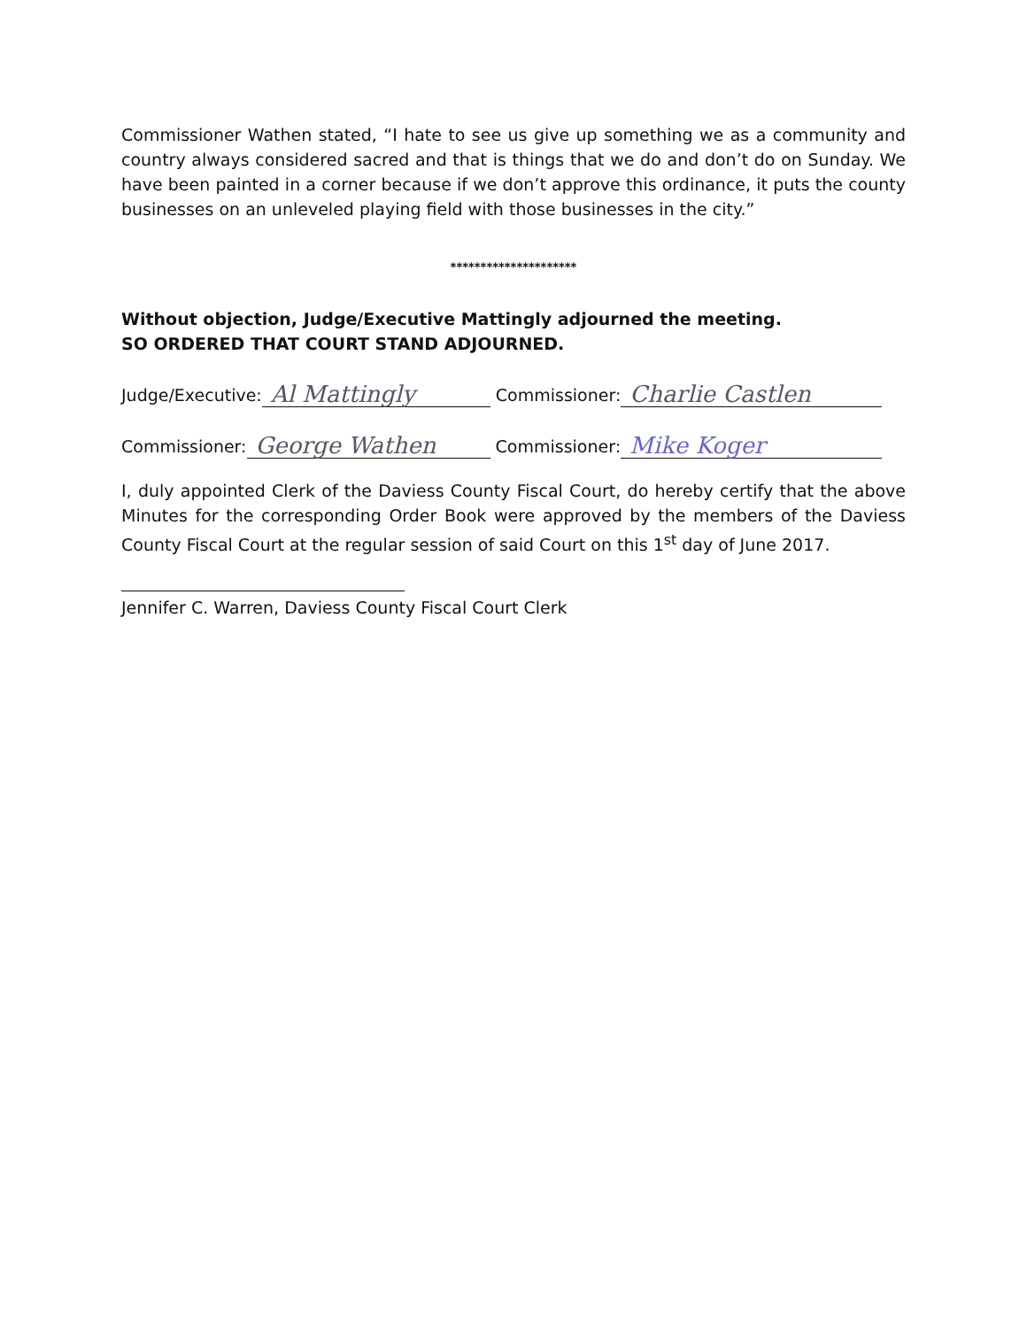Commissioner Wathen stated, “I hate to see us give up something we as a community and country always considered sacred and that is things that we do and don’t do on Sunday. We have been painted in a corner because if we don’t approve this ordinance, it puts the county businesses on an unleveled playing field with those businesses in the city.”
*********************
Without objection, Judge/Executive Mattingly adjourned the meeting.
SO ORDERED THAT COURT STAND ADJOURNED.
Judge/Executive: Al Mattingly Commissioner: Charlie Castlen
Commissioner: George Wathen Commissioner: Mike Koger
I, duly appointed Clerk of the Daviess County Fiscal Court, do hereby certify that the above Minutes for the corresponding Order Book were approved by the members of the Daviess County Fiscal Court at the regular session of said Court on this 1<sup>st</sup> day of June 2017.
Jennifer C. Warren, Daviess County Fiscal Court Clerk